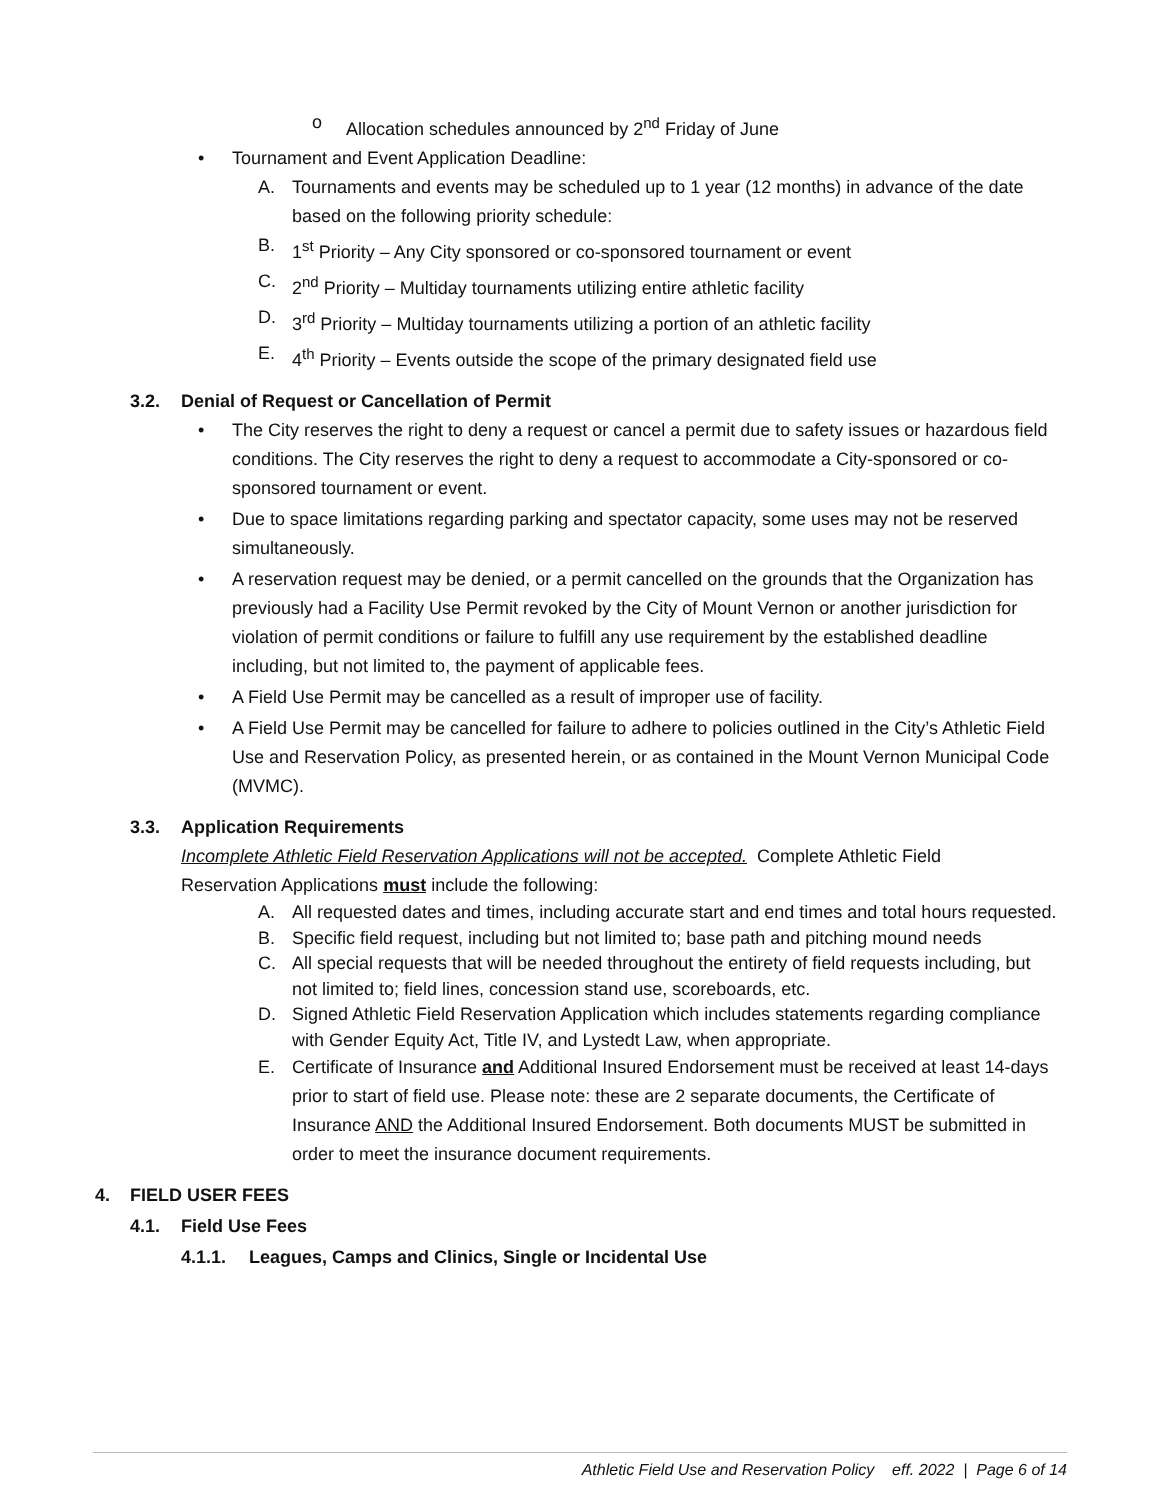o Allocation schedules announced by 2<sup>nd</sup> Friday of June
• Tournament and Event Application Deadline:
A. Tournaments and events may be scheduled up to 1 year (12 months) in advance of the date based on the following priority schedule:
B. 1<sup>st</sup> Priority – Any City sponsored or co-sponsored tournament or event
C. 2<sup>nd</sup> Priority – Multiday tournaments utilizing entire athletic facility
D. 3<sup>rd</sup> Priority – Multiday tournaments utilizing a portion of an athletic facility
E. 4<sup>th</sup> Priority – Events outside the scope of the primary designated field use
3.2. Denial of Request or Cancellation of Permit
• The City reserves the right to deny a request or cancel a permit due to safety issues or hazardous field conditions. The City reserves the right to deny a request to accommodate a City-sponsored or co-sponsored tournament or event.
• Due to space limitations regarding parking and spectator capacity, some uses may not be reserved simultaneously.
• A reservation request may be denied, or a permit cancelled on the grounds that the Organization has previously had a Facility Use Permit revoked by the City of Mount Vernon or another jurisdiction for violation of permit conditions or failure to fulfill any use requirement by the established deadline including, but not limited to, the payment of applicable fees.
• A Field Use Permit may be cancelled as a result of improper use of facility.
• A Field Use Permit may be cancelled for failure to adhere to policies outlined in the City’s Athletic Field Use and Reservation Policy, as presented herein, or as contained in the Mount Vernon Municipal Code (MVMC).
3.3. Application Requirements
Incomplete Athletic Field Reservation Applications will not be accepted. Complete Athletic Field Reservation Applications must include the following:
A. All requested dates and times, including accurate start and end times and total hours requested.
B. Specific field request, including but not limited to; base path and pitching mound needs
C. All special requests that will be needed throughout the entirety of field requests including, but not limited to; field lines, concession stand use, scoreboards, etc.
D. Signed Athletic Field Reservation Application which includes statements regarding compliance with Gender Equity Act, Title IV, and Lystedt Law, when appropriate.
E. Certificate of Insurance and Additional Insured Endorsement must be received at least 14-days prior to start of field use. Please note: these are 2 separate documents, the Certificate of Insurance AND the Additional Insured Endorsement. Both documents MUST be submitted in order to meet the insurance document requirements.
4. FIELD USER FEES
4.1. Field Use Fees
4.1.1. Leagues, Camps and Clinics, Single or Incidental Use
Athletic Field Use and Reservation Policy eff. 2022 | Page 6 of 14